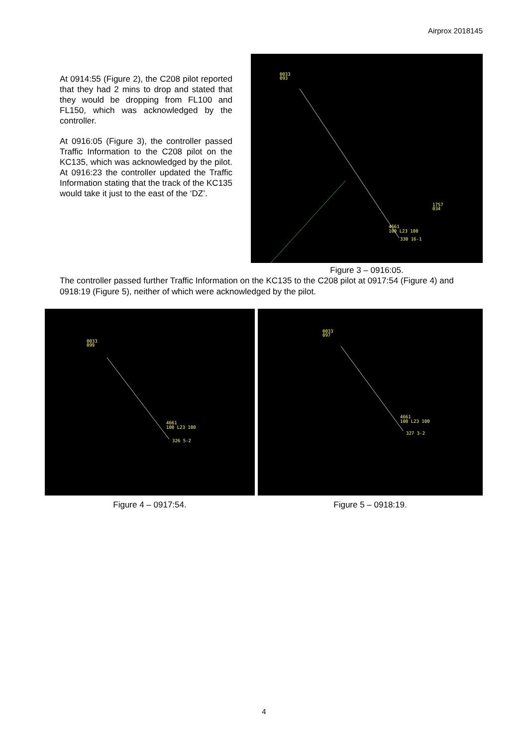Airprox 2018145
At 0914:55 (Figure 2), the C208 pilot reported that they had 2 mins to drop and stated that they would be dropping from FL100 and FL150, which was acknowledged by the controller.
At 0916:05 (Figure 3), the controller passed Traffic Information to the C208 pilot on the KC135, which was acknowledged by the pilot. At 0916:23 the controller updated the Traffic Information stating that the track of the KC135 would take it just to the east of the ‘DZ’.
0033
093
4661
100 L23 100
330 16-1
1757
034
Figure 3 – 0916:05.
The controller passed further Traffic Information on the KC135 to the C208 pilot at 0917:54 (Figure 4) and 0918:19 (Figure 5), neither of which were acknowledged by the pilot.
0033
099
4661
100 L23 100
326 5-2
Figure 4 – 0917:54.
0033
097
4661
100 L23 100
327 3-2
Figure 5 – 0918:19.
4